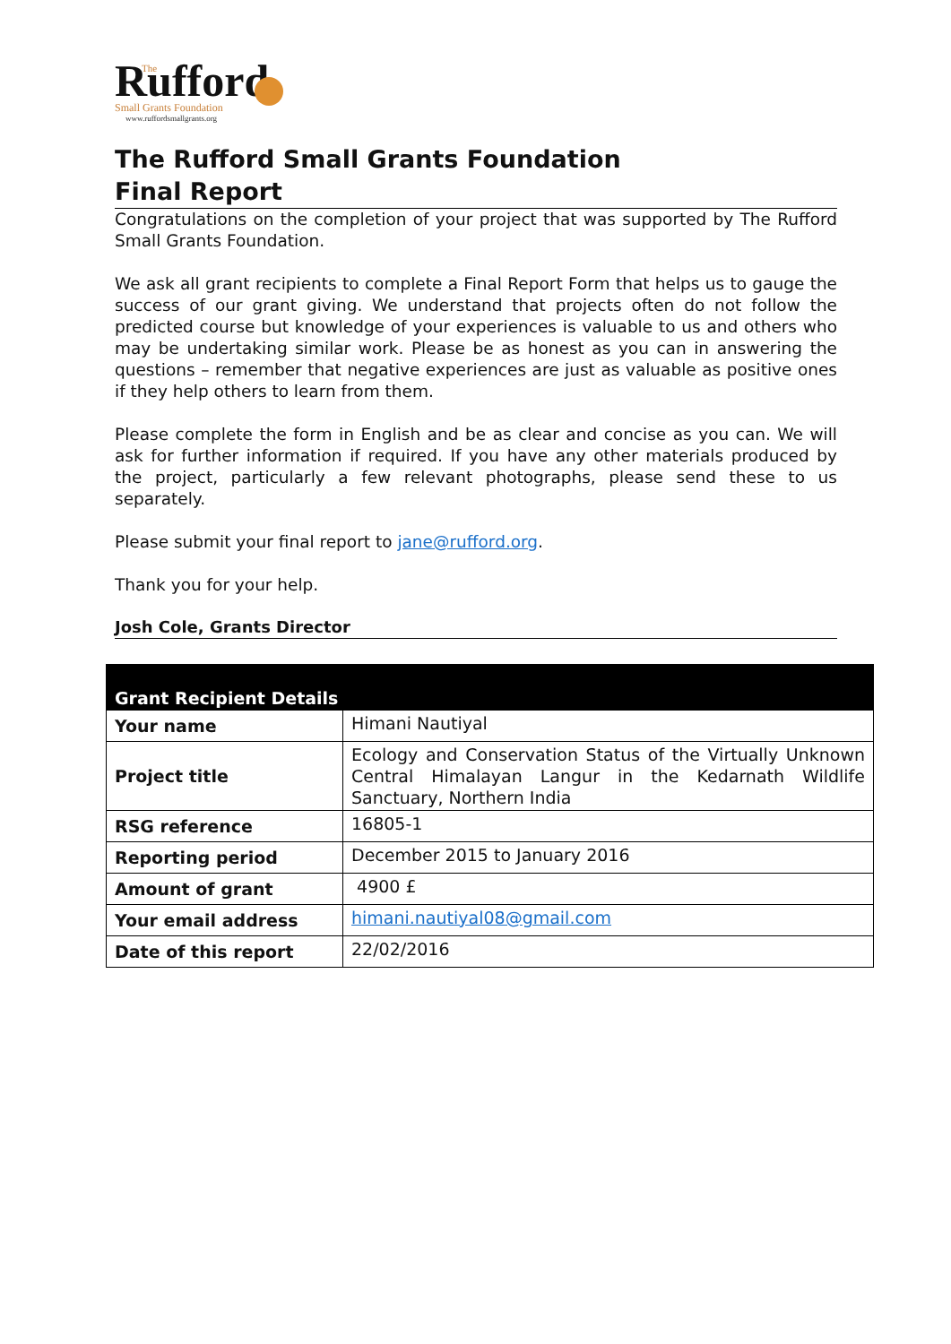Rufford
The
Small Grants Foundation
www.ruffordsmallgrants.org
The Rufford Small Grants Foundation
Final Report
Congratulations on the completion of your project that was supported by The Rufford Small Grants Foundation.
We ask all grant recipients to complete a Final Report Form that helps us to gauge the success of our grant giving. We understand that projects often do not follow the predicted course but knowledge of your experiences is valuable to us and others who may be undertaking similar work. Please be as honest as you can in answering the questions – remember that negative experiences are just as valuable as positive ones if they help others to learn from them.
Please complete the form in English and be as clear and concise as you can. We will ask for further information if required. If you have any other materials produced by the project, particularly a few relevant photographs, please send these to us separately.
Please submit your final report to jane@rufford.org.
Thank you for your help.
Josh Cole, Grants Director
| Grant Recipient Details | |
| --- | --- |
| Your name | Himani Nautiyal |
| Project title | Ecology and Conservation Status of the Virtually Unknown Central Himalayan Langur in the Kedarnath Wildlife Sanctuary, Northern India |
| RSG reference | 16805-1 |
| Reporting period | December 2015 to January 2016 |
| Amount of grant | 4900 £ |
| Your email address | himani.nautiyal08@gmail.com |
| Date of this report | 22/02/2016 |